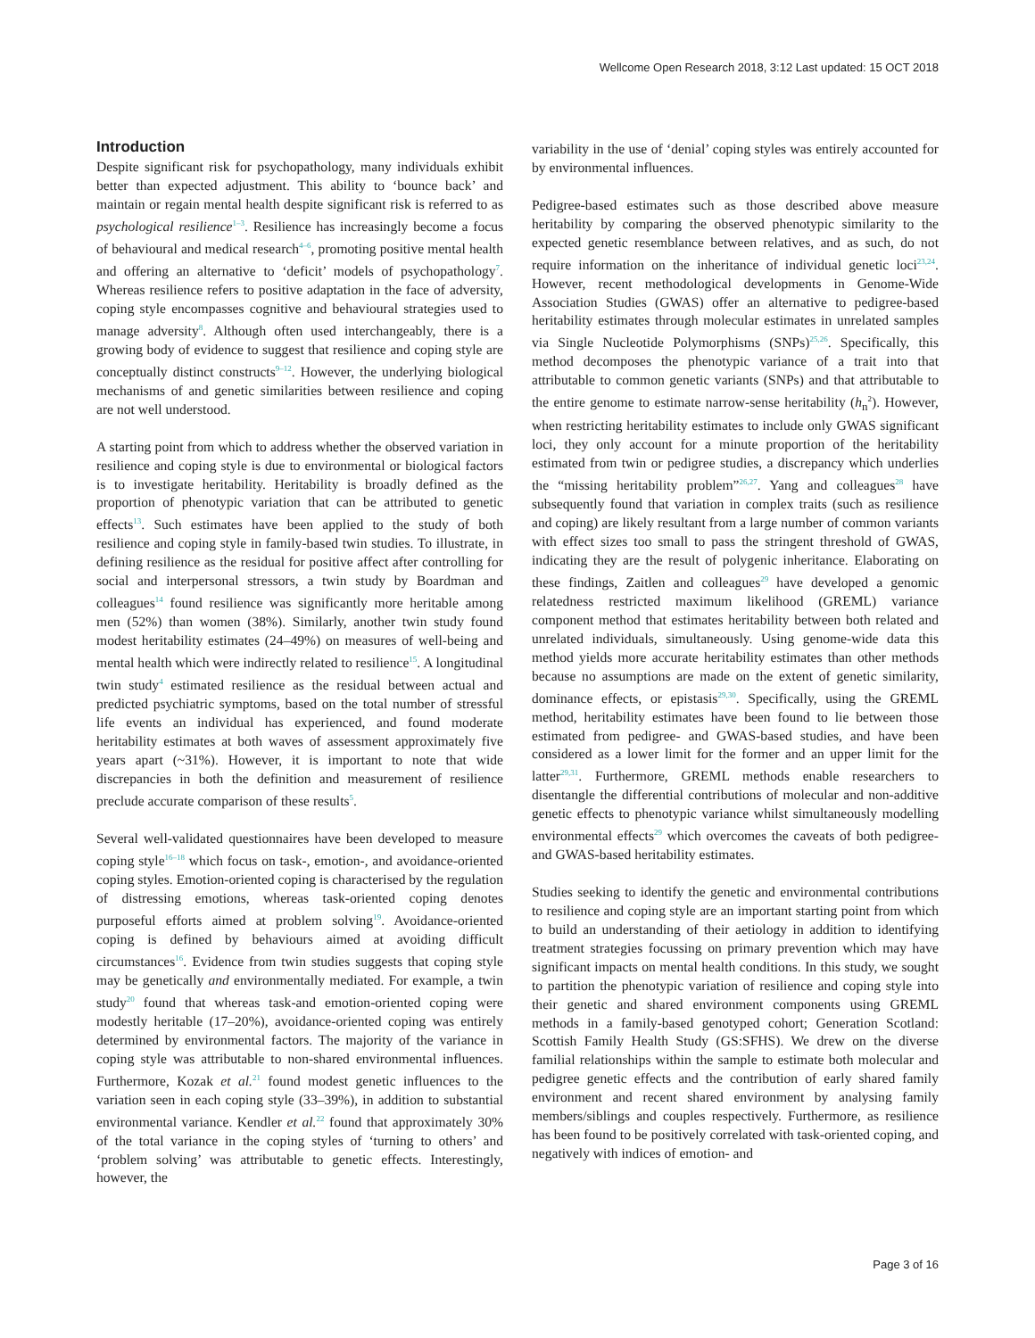Wellcome Open Research 2018, 3:12 Last updated: 15 OCT 2018
Introduction
Despite significant risk for psychopathology, many individuals exhibit better than expected adjustment. This ability to ‘bounce back’ and maintain or regain mental health despite significant risk is referred to as psychological resilience<sup>1–3</sup>. Resilience has increasingly become a focus of behavioural and medical research<sup>4–6</sup>, promoting positive mental health and offering an alternative to ‘deficit’ models of psychopathology<sup>7</sup>. Whereas resilience refers to positive adaptation in the face of adversity, coping style encompasses cognitive and behavioural strategies used to manage adversity<sup>8</sup>. Although often used interchangeably, there is a growing body of evidence to suggest that resilience and coping style are conceptually distinct constructs<sup>9–12</sup>. However, the underlying biological mechanisms of and genetic similarities between resilience and coping are not well understood.
A starting point from which to address whether the observed variation in resilience and coping style is due to environmental or biological factors is to investigate heritability. Heritability is broadly defined as the proportion of phenotypic variation that can be attributed to genetic effects<sup>13</sup>. Such estimates have been applied to the study of both resilience and coping style in family-based twin studies. To illustrate, in defining resilience as the residual for positive affect after controlling for social and interpersonal stressors, a twin study by Boardman and colleagues<sup>14</sup> found resilience was significantly more heritable among men (52%) than women (38%). Similarly, another twin study found modest heritability estimates (24–49%) on measures of well-being and mental health which were indirectly related to resilience<sup>15</sup>. A longitudinal twin study<sup>4</sup> estimated resilience as the residual between actual and predicted psychiatric symptoms, based on the total number of stressful life events an individual has experienced, and found moderate heritability estimates at both waves of assessment approximately five years apart (~31%). However, it is important to note that wide discrepancies in both the definition and measurement of resilience preclude accurate comparison of these results<sup>5</sup>.
Several well-validated questionnaires have been developed to measure coping style<sup>16–18</sup> which focus on task-, emotion-, and avoidance-oriented coping styles. Emotion-oriented coping is characterised by the regulation of distressing emotions, whereas task-oriented coping denotes purposeful efforts aimed at problem solving<sup>19</sup>. Avoidance-oriented coping is defined by behaviours aimed at avoiding difficult circumstances<sup>16</sup>. Evidence from twin studies suggests that coping style may be genetically and environmentally mediated. For example, a twin study<sup>20</sup> found that whereas task-and emotion-oriented coping were modestly heritable (17–20%), avoidance-oriented coping was entirely determined by environmental factors. The majority of the variance in coping style was attributable to non-shared environmental influences. Furthermore, Kozak et al.<sup>21</sup> found modest genetic influences to the variation seen in each coping style (33–39%), in addition to substantial environmental variance. Kendler et al.<sup>22</sup> found that approximately 30% of the total variance in the coping styles of ‘turning to others’ and ‘problem solving’ was attributable to genetic effects. Interestingly, however, the
variability in the use of ‘denial’ coping styles was entirely accounted for by environmental influences.
Pedigree-based estimates such as those described above measure heritability by comparing the observed phenotypic similarity to the expected genetic resemblance between relatives, and as such, do not require information on the inheritance of individual genetic loci<sup>23,24</sup>. However, recent methodological developments in Genome-Wide Association Studies (GWAS) offer an alternative to pedigree-based heritability estimates through molecular estimates in unrelated samples via Single Nucleotide Polymorphisms (SNPs)<sup>25,26</sup>. Specifically, this method decomposes the phenotypic variance of a trait into that attributable to common genetic variants (SNPs) and that attributable to the entire genome to estimate narrow-sense heritability (h<sub>n</sub><sup>2</sup>). However, when restricting heritability estimates to include only GWAS significant loci, they only account for a minute proportion of the heritability estimated from twin or pedigree studies, a discrepancy which underlies the “missing heritability problem”<sup>26,27</sup>. Yang and colleagues<sup>28</sup> have subsequently found that variation in complex traits (such as resilience and coping) are likely resultant from a large number of common variants with effect sizes too small to pass the stringent threshold of GWAS, indicating they are the result of polygenic inheritance. Elaborating on these findings, Zaitlen and colleagues<sup>29</sup> have developed a genomic relatedness restricted maximum likelihood (GREML) variance component method that estimates heritability between both related and unrelated individuals, simultaneously. Using genome-wide data this method yields more accurate heritability estimates than other methods because no assumptions are made on the extent of genetic similarity, dominance effects, or epistasis<sup>29,30</sup>. Specifically, using the GREML method, heritability estimates have been found to lie between those estimated from pedigree- and GWAS-based studies, and have been considered as a lower limit for the former and an upper limit for the latter<sup>29,31</sup>. Furthermore, GREML methods enable researchers to disentangle the differential contributions of molecular and non-additive genetic effects to phenotypic variance whilst simultaneously modelling environmental effects<sup>29</sup> which overcomes the caveats of both pedigree- and GWAS-based heritability estimates.
Studies seeking to identify the genetic and environmental contributions to resilience and coping style are an important starting point from which to build an understanding of their aetiology in addition to identifying treatment strategies focussing on primary prevention which may have significant impacts on mental health conditions. In this study, we sought to partition the phenotypic variation of resilience and coping style into their genetic and shared environment components using GREML methods in a family-based genotyped cohort; Generation Scotland: Scottish Family Health Study (GS:SFHS). We drew on the diverse familial relationships within the sample to estimate both molecular and pedigree genetic effects and the contribution of early shared family environment and recent shared environment by analysing family members/siblings and couples respectively. Furthermore, as resilience has been found to be positively correlated with task-oriented coping, and negatively with indices of emotion- and
Page 3 of 16